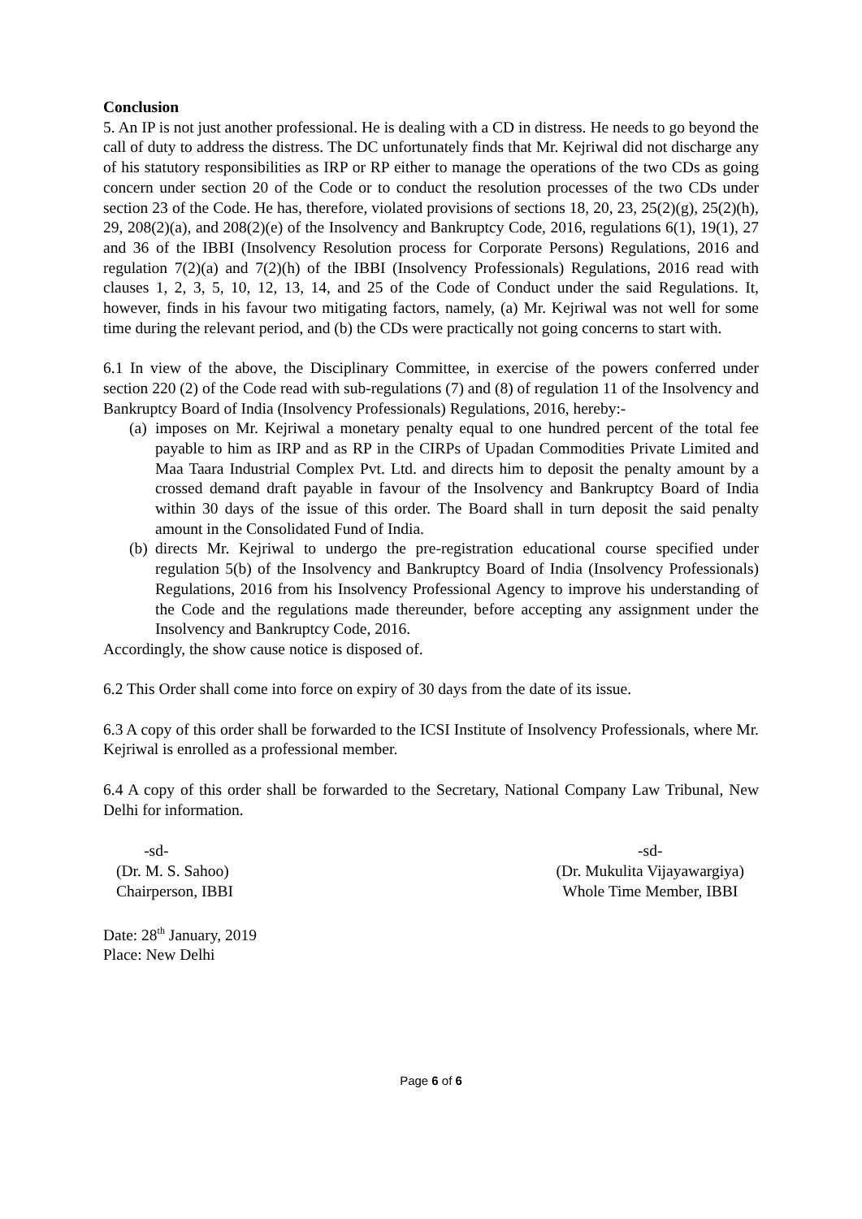Conclusion
5. An IP is not just another professional. He is dealing with a CD in distress. He needs to go beyond the call of duty to address the distress. The DC unfortunately finds that Mr. Kejriwal did not discharge any of his statutory responsibilities as IRP or RP either to manage the operations of the two CDs as going concern under section 20 of the Code or to conduct the resolution processes of the two CDs under section 23 of the Code. He has, therefore, violated provisions of sections 18, 20, 23, 25(2)(g), 25(2)(h), 29, 208(2)(a), and 208(2)(e) of the Insolvency and Bankruptcy Code, 2016, regulations 6(1), 19(1), 27 and 36 of the IBBI (Insolvency Resolution process for Corporate Persons) Regulations, 2016 and regulation 7(2)(a) and 7(2)(h) of the IBBI (Insolvency Professionals) Regulations, 2016 read with clauses 1, 2, 3, 5, 10, 12, 13, 14, and 25 of the Code of Conduct under the said Regulations. It, however, finds in his favour two mitigating factors, namely, (a) Mr. Kejriwal was not well for some time during the relevant period, and (b) the CDs were practically not going concerns to start with.
6.1 In view of the above, the Disciplinary Committee, in exercise of the powers conferred under section 220 (2) of the Code read with sub-regulations (7) and (8) of regulation 11 of the Insolvency and Bankruptcy Board of India (Insolvency Professionals) Regulations, 2016, hereby:-
(a) imposes on Mr. Kejriwal a monetary penalty equal to one hundred percent of the total fee payable to him as IRP and as RP in the CIRPs of Upadan Commodities Private Limited and Maa Taara Industrial Complex Pvt. Ltd. and directs him to deposit the penalty amount by a crossed demand draft payable in favour of the Insolvency and Bankruptcy Board of India within 30 days of the issue of this order. The Board shall in turn deposit the said penalty amount in the Consolidated Fund of India.
(b) directs Mr. Kejriwal to undergo the pre-registration educational course specified under regulation 5(b) of the Insolvency and Bankruptcy Board of India (Insolvency Professionals) Regulations, 2016 from his Insolvency Professional Agency to improve his understanding of the Code and the regulations made thereunder, before accepting any assignment under the Insolvency and Bankruptcy Code, 2016.
Accordingly, the show cause notice is disposed of.
6.2 This Order shall come into force on expiry of 30 days from the date of its issue.
6.3 A copy of this order shall be forwarded to the ICSI Institute of Insolvency Professionals, where Mr. Kejriwal is enrolled as a professional member.
6.4 A copy of this order shall be forwarded to the Secretary, National Company Law Tribunal, New Delhi for information.
-sd-
(Dr. M. S. Sahoo)
Chairperson, IBBI
-sd-
(Dr. Mukulita Vijayawargiya)
Whole Time Member, IBBI
Date: 28<sup>th</sup> January, 2019
Place: New Delhi
Page 6 of 6